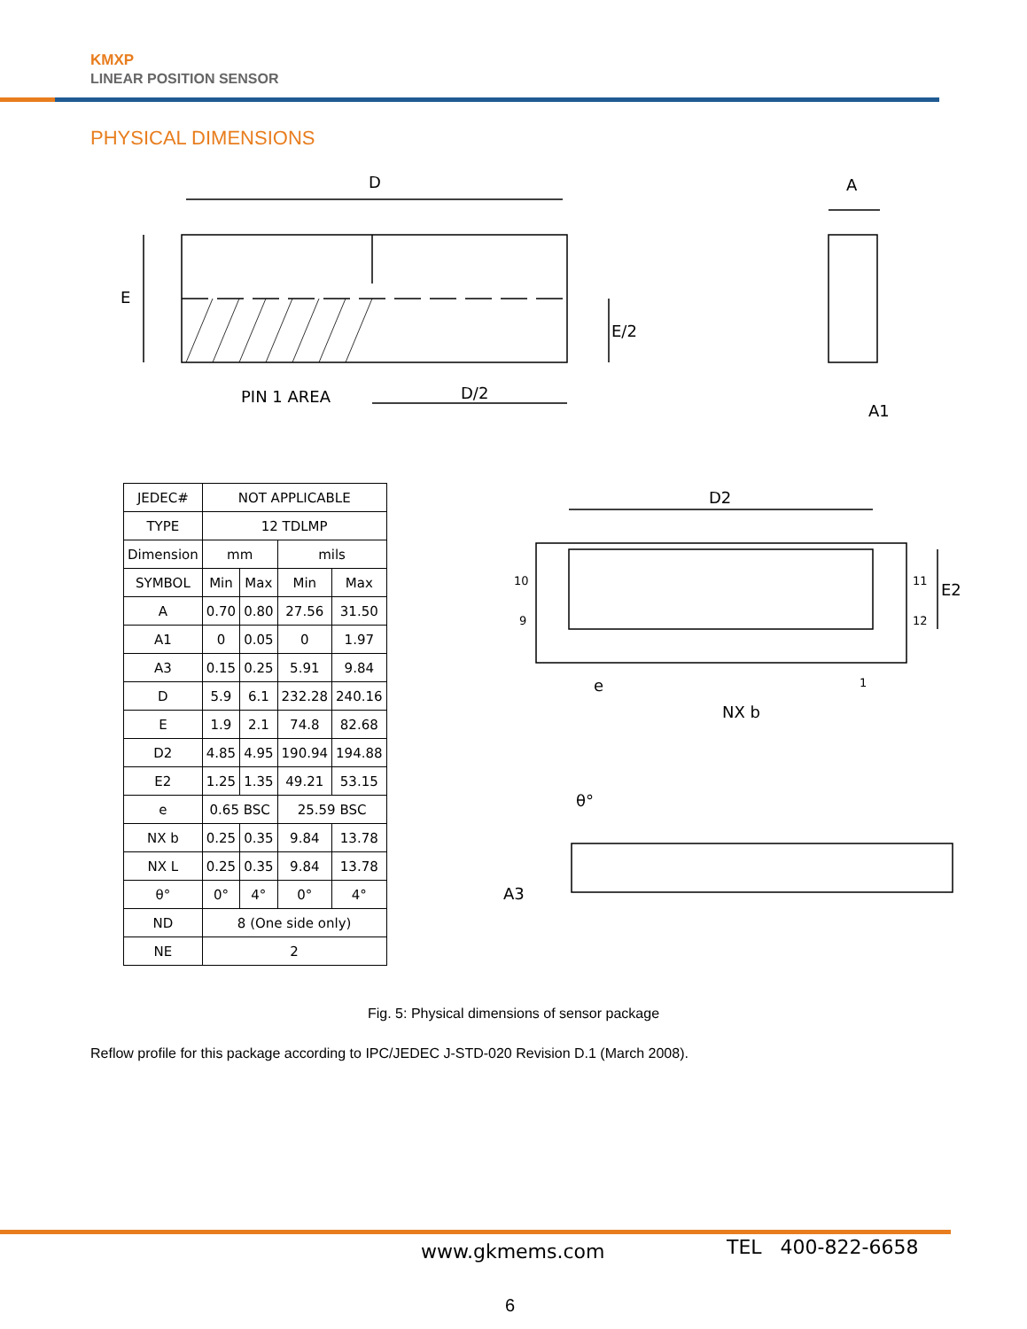KMXP
LINEAR POSITION SENSOR
PHYSICAL DIMENSIONS
D
E
E/2
PIN 1 AREA
D/2
A
A1
D2
E2
10
9
11
12
e
NX b
1
θ°
A3
| JEDEC# | NOT APPLICABLE | | | |
| TYPE | 12 TDLMP | | | |
| Dimension | mm | | mils | |
| SYMBOL | Min | Max | Min | Max |
| A | 0.70 | 0.80 | 27.56 | 31.50 |
| A1 | 0 | 0.05 | 0 | 1.97 |
| A3 | 0.15 | 0.25 | 5.91 | 9.84 |
| D | 5.9 | 6.1 | 232.28 | 240.16 |
| E | 1.9 | 2.1 | 74.8 | 82.68 |
| D2 | 4.85 | 4.95 | 190.94 | 194.88 |
| E2 | 1.25 | 1.35 | 49.21 | 53.15 |
| e | 0.65 BSC | | 25.59 BSC | |
| NX b | 0.25 | 0.35 | 9.84 | 13.78 |
| NX L | 0.25 | 0.35 | 9.84 | 13.78 |
| θ° | 0° | 4° | 0° | 4° |
| ND | 8 (One side only) | | | |
| NE | 2 | | | |
Fig. 5: Physical dimensions of sensor package
Reflow profile for this package according to IPC/JEDEC J-STD-020 Revision D.1 (March 2008).
www.gkmems.com TEL 400-822-6658
6